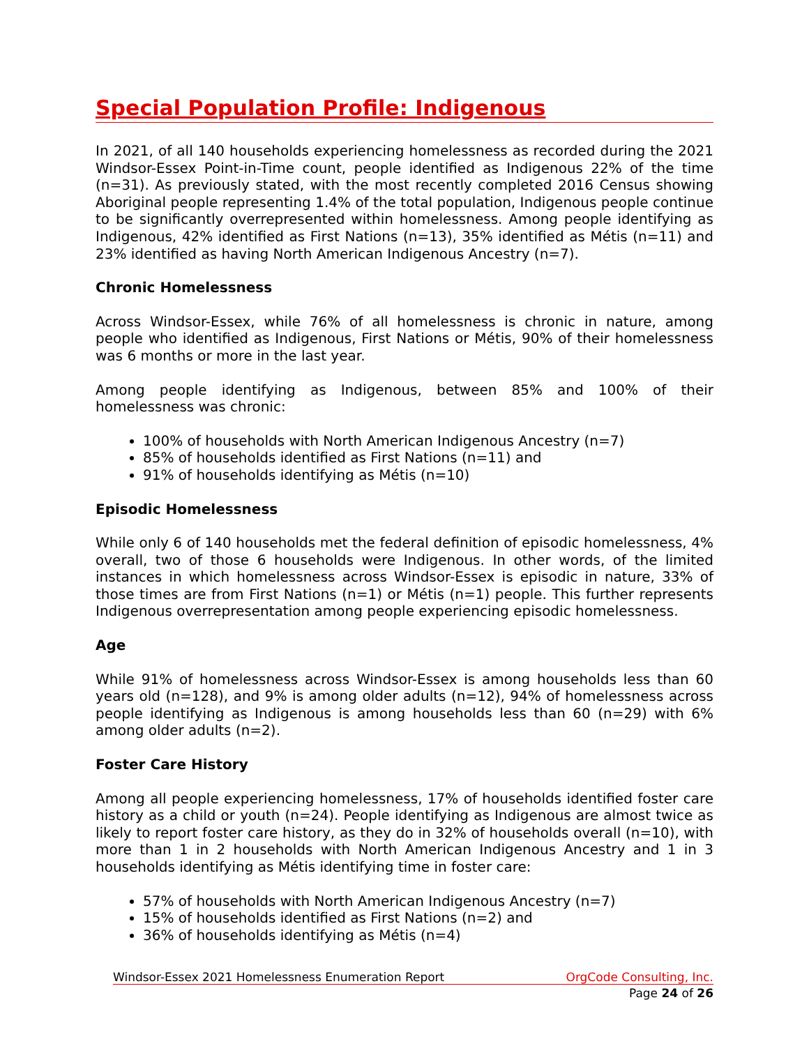Special Population Profile: Indigenous
In 2021, of all 140 households experiencing homelessness as recorded during the 2021 Windsor-Essex Point-in-Time count, people identified as Indigenous 22% of the time (n=31). As previously stated, with the most recently completed 2016 Census showing Aboriginal people representing 1.4% of the total population, Indigenous people continue to be significantly overrepresented within homelessness. Among people identifying as Indigenous, 42% identified as First Nations (n=13), 35% identified as Métis (n=11) and 23% identified as having North American Indigenous Ancestry (n=7).
Chronic Homelessness
Across Windsor-Essex, while 76% of all homelessness is chronic in nature, among people who identified as Indigenous, First Nations or Métis, 90% of their homelessness was 6 months or more in the last year.
Among people identifying as Indigenous, between 85% and 100% of their homelessness was chronic:
100% of households with North American Indigenous Ancestry (n=7)
85% of households identified as First Nations (n=11) and
91% of households identifying as Métis (n=10)
Episodic Homelessness
While only 6 of 140 households met the federal definition of episodic homelessness, 4% overall, two of those 6 households were Indigenous. In other words, of the limited instances in which homelessness across Windsor-Essex is episodic in nature, 33% of those times are from First Nations (n=1) or Métis (n=1) people. This further represents Indigenous overrepresentation among people experiencing episodic homelessness.
Age
While 91% of homelessness across Windsor-Essex is among households less than 60 years old (n=128), and 9% is among older adults (n=12), 94% of homelessness across people identifying as Indigenous is among households less than 60 (n=29) with 6% among older adults (n=2).
Foster Care History
Among all people experiencing homelessness, 17% of households identified foster care history as a child or youth (n=24). People identifying as Indigenous are almost twice as likely to report foster care history, as they do in 32% of households overall (n=10), with more than 1 in 2 households with North American Indigenous Ancestry and 1 in 3 households identifying as Métis identifying time in foster care:
57% of households with North American Indigenous Ancestry (n=7)
15% of households identified as First Nations (n=2) and
36% of households identifying as Métis (n=4)
Windsor-Essex 2021 Homelessness Enumeration Report OrgCode Consulting, Inc.
Page 24 of 26